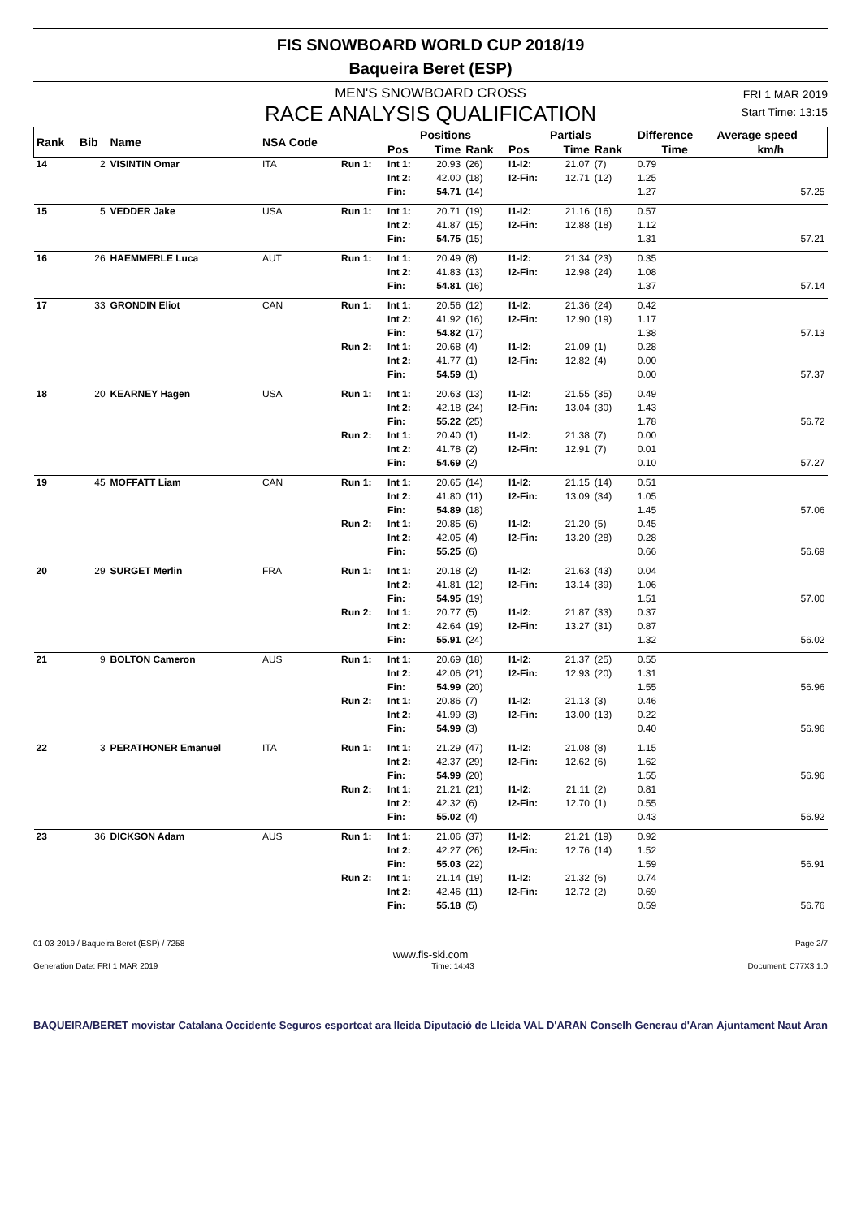FIS SNOWBOARD WORLD CUP 2018/19
Baqueira Beret (ESP)
FRI 1 MAR 2019
Start Time: 13:15
MEN'S SNOWBOARD CROSS
RACE ANALYSIS QUALIFICATION
| Rank | Bib | Name | NSA Code | | Positions | | | Partials | | | Difference | Average speed |
| --- | --- | --- | --- | --- | --- | --- | --- | --- | --- | --- | --- | --- |
| | | | | | Pos | Time | Rank | Pos | Time | Rank | Time | km/h |
| 14 | 2 | VISINTIN Omar | ITA | Run 1: | Int 1: | 20.93 | (26) | I1-I2: | 21.07 | (7) | 0.79 | |
| | | | | | Int 2: | 42.00 | (18) | I2-Fin: | 12.71 | (12) | 1.25 | |
| | | | | | Fin: | 54.71 | (14) | | | | 1.27 | 57.25 |
| 15 | 5 | VEDDER Jake | USA | Run 1: | Int 1: | 20.71 | (19) | I1-I2: | 21.16 | (16) | 0.57 | |
| | | | | | Int 2: | 41.87 | (15) | I2-Fin: | 12.88 | (18) | 1.12 | |
| | | | | | Fin: | 54.75 | (15) | | | | 1.31 | 57.21 |
| 16 | 26 | HAEMMERLE Luca | AUT | Run 1: | Int 1: | 20.49 | (8) | I1-I2: | 21.34 | (23) | 0.35 | |
| | | | | | Int 2: | 41.83 | (13) | I2-Fin: | 12.98 | (24) | 1.08 | |
| | | | | | Fin: | 54.81 | (16) | | | | 1.37 | 57.14 |
| 17 | 33 | GRONDIN Eliot | CAN | Run 1: | Int 1: | 20.56 | (12) | I1-I2: | 21.36 | (24) | 0.42 | |
| | | | | | Int 2: | 41.92 | (16) | I2-Fin: | 12.90 | (19) | 1.17 | |
| | | | | | Fin: | 54.82 | (17) | | | | 1.38 | 57.13 |
| | | | | Run 2: | Int 1: | 20.68 | (4) | I1-I2: | 21.09 | (1) | 0.28 | |
| | | | | | Int 2: | 41.77 | (1) | I2-Fin: | 12.82 | (4) | 0.00 | |
| | | | | | Fin: | 54.59 | (1) | | | | 0.00 | 57.37 |
| 18 | 20 | KEARNEY Hagen | USA | Run 1: | Int 1: | 20.63 | (13) | I1-I2: | 21.55 | (35) | 0.49 | |
| | | | | | Int 2: | 42.18 | (24) | I2-Fin: | 13.04 | (30) | 1.43 | |
| | | | | | Fin: | 55.22 | (25) | | | | 1.78 | 56.72 |
| | | | | Run 2: | Int 1: | 20.40 | (1) | I1-I2: | 21.38 | (7) | 0.00 | |
| | | | | | Int 2: | 41.78 | (2) | I2-Fin: | 12.91 | (7) | 0.01 | |
| | | | | | Fin: | 54.69 | (2) | | | | 0.10 | 57.27 |
| 19 | 45 | MOFFATT Liam | CAN | Run 1: | Int 1: | 20.65 | (14) | I1-I2: | 21.15 | (14) | 0.51 | |
| | | | | | Int 2: | 41.80 | (11) | I2-Fin: | 13.09 | (34) | 1.05 | |
| | | | | | Fin: | 54.89 | (18) | | | | 1.45 | 57.06 |
| | | | | Run 2: | Int 1: | 20.85 | (6) | I1-I2: | 21.20 | (5) | 0.45 | |
| | | | | | Int 2: | 42.05 | (4) | I2-Fin: | 13.20 | (28) | 0.28 | |
| | | | | | Fin: | 55.25 | (6) | | | | 0.66 | 56.69 |
| 20 | 29 | SURGET Merlin | FRA | Run 1: | Int 1: | 20.18 | (2) | I1-I2: | 21.63 | (43) | 0.04 | |
| | | | | | Int 2: | 41.81 | (12) | I2-Fin: | 13.14 | (39) | 1.06 | |
| | | | | | Fin: | 54.95 | (19) | | | | 1.51 | 57.00 |
| | | | | Run 2: | Int 1: | 20.77 | (5) | I1-I2: | 21.87 | (33) | 0.37 | |
| | | | | | Int 2: | 42.64 | (19) | I2-Fin: | 13.27 | (31) | 0.87 | |
| | | | | | Fin: | 55.91 | (24) | | | | 1.32 | 56.02 |
| 21 | 9 | BOLTON Cameron | AUS | Run 1: | Int 1: | 20.69 | (18) | I1-I2: | 21.37 | (25) | 0.55 | |
| | | | | | Int 2: | 42.06 | (21) | I2-Fin: | 12.93 | (20) | 1.31 | |
| | | | | | Fin: | 54.99 | (20) | | | | 1.55 | 56.96 |
| | | | | Run 2: | Int 1: | 20.86 | (7) | I1-I2: | 21.13 | (3) | 0.46 | |
| | | | | | Int 2: | 41.99 | (3) | I2-Fin: | 13.00 | (13) | 0.22 | |
| | | | | | Fin: | 54.99 | (3) | | | | 0.40 | 56.96 |
| 22 | 3 | PERATHONER Emanuel | ITA | Run 1: | Int 1: | 21.29 | (47) | I1-I2: | 21.08 | (8) | 1.15 | |
| | | | | | Int 2: | 42.37 | (29) | I2-Fin: | 12.62 | (6) | 1.62 | |
| | | | | | Fin: | 54.99 | (20) | | | | 1.55 | 56.96 |
| | | | | Run 2: | Int 1: | 21.21 | (21) | I1-I2: | 21.11 | (2) | 0.81 | |
| | | | | | Int 2: | 42.32 | (6) | I2-Fin: | 12.70 | (1) | 0.55 | |
| | | | | | Fin: | 55.02 | (4) | | | | 0.43 | 56.92 |
| 23 | 36 | DICKSON Adam | AUS | Run 1: | Int 1: | 21.06 | (37) | I1-I2: | 21.21 | (19) | 0.92 | |
| | | | | | Int 2: | 42.27 | (26) | I2-Fin: | 12.76 | (14) | 1.52 | |
| | | | | | Fin: | 55.03 | (22) | | | | 1.59 | 56.91 |
| | | | | Run 2: | Int 1: | 21.14 | (19) | I1-I2: | 21.32 | (6) | 0.74 | |
| | | | | | Int 2: | 42.46 | (11) | I2-Fin: | 12.72 | (2) | 0.69 | |
| | | | | | Fin: | 55.18 | (5) | | | | 0.59 | 56.76 |
01-03-2019 / Baqueira Beret (ESP) / 7258 Page 2/7
www.fis-ski.com
Generation Date: FRI 1 MAR 2019 Time: 14:43 Document: C77X3 1.0
BAQUEIRA/BERET movistar Catalana Occidente Seguros esportcat ara lleida Diputació de Lleida VAL D'ARAN Conselh Generau d'Aran Ajuntament Naut Aran